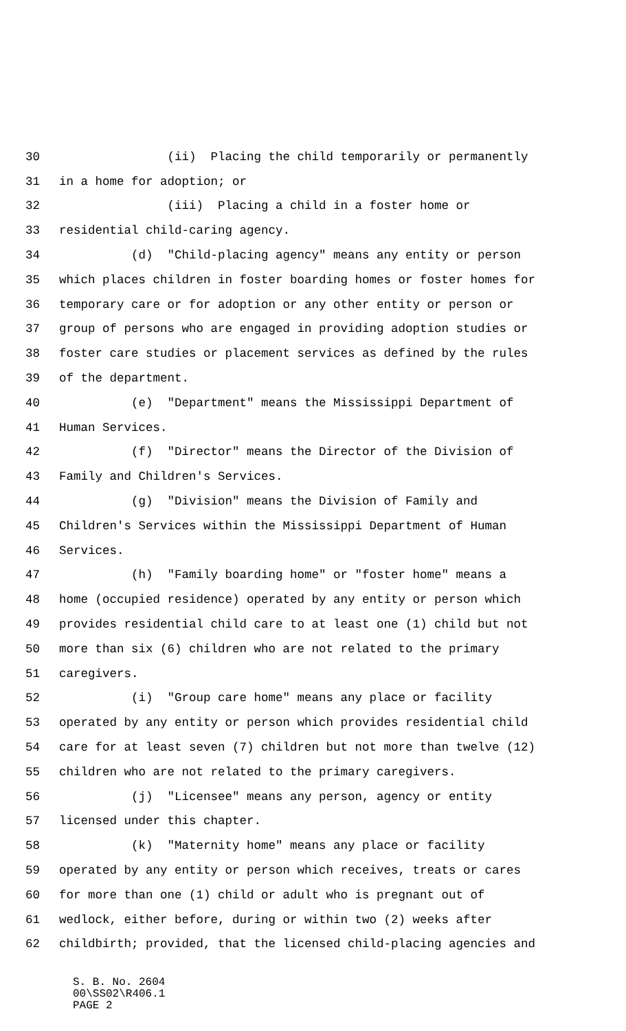30 (ii) Placing the child temporarily or permanently
31 in a home for adoption; or
32 (iii) Placing a child in a foster home or
33 residential child-caring agency.
34 (d) "Child-placing agency" means any entity or person
35 which places children in foster boarding homes or foster homes for
36 temporary care or for adoption or any other entity or person or
37 group of persons who are engaged in providing adoption studies or
38 foster care studies or placement services as defined by the rules
39 of the department.
40 (e) "Department" means the Mississippi Department of
41 Human Services.
42 (f) "Director" means the Director of the Division of
43 Family and Children's Services.
44 (g) "Division" means the Division of Family and
45 Children's Services within the Mississippi Department of Human
46 Services.
47 (h) "Family boarding home" or "foster home" means a
48 home (occupied residence) operated by any entity or person which
49 provides residential child care to at least one (1) child but not
50 more than six (6) children who are not related to the primary
51 caregivers.
52 (i) "Group care home" means any place or facility
53 operated by any entity or person which provides residential child
54 care for at least seven (7) children but not more than twelve (12)
55 children who are not related to the primary caregivers.
56 (j) "Licensee" means any person, agency or entity
57 licensed under this chapter.
58 (k) "Maternity home" means any place or facility
59 operated by any entity or person which receives, treats or cares
60 for more than one (1) child or adult who is pregnant out of
61 wedlock, either before, during or within two (2) weeks after
62 childbirth; provided, that the licensed child-placing agencies and
S. B. No. 2604
00\SS02\R406.1
PAGE 2